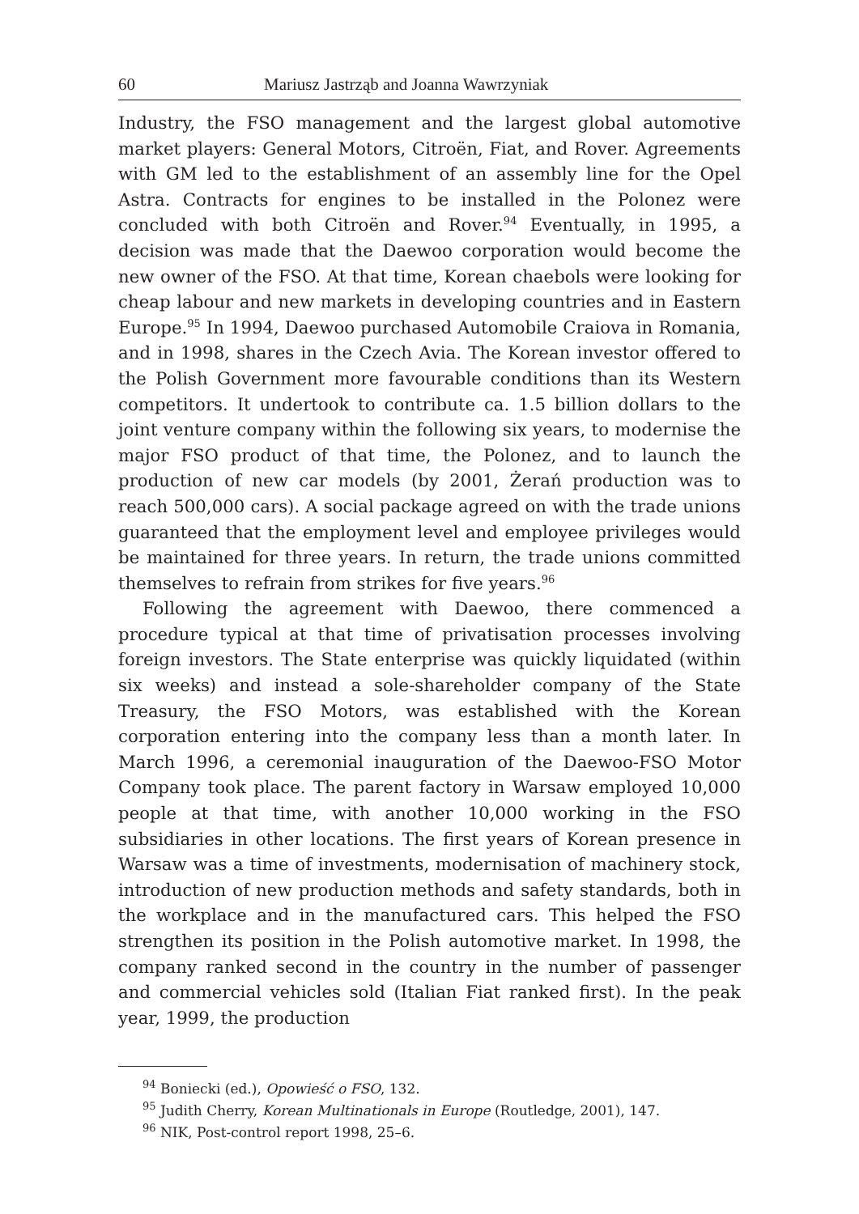60 Mariusz Jastrząb and Joanna Wawrzyniak
Industry, the FSO management and the largest global automotive market players: General Motors, Citroën, Fiat, and Rover. Agreements with GM led to the establishment of an assembly line for the Opel Astra. Contracts for engines to be installed in the Polonez were concluded with both Citroën and Rover.<sup>94</sup> Eventually, in 1995, a decision was made that the Daewoo corporation would become the new owner of the FSO. At that time, Korean chaebols were looking for cheap labour and new markets in developing countries and in Eastern Europe.<sup>95</sup> In 1994, Daewoo purchased Automobile Craiova in Romania, and in 1998, shares in the Czech Avia. The Korean investor offered to the Polish Government more favourable conditions than its Western competitors. It undertook to contribute ca. 1.5 billion dollars to the joint venture company within the following six years, to modernise the major FSO product of that time, the Polonez, and to launch the production of new car models (by 2001, Żerań production was to reach 500,000 cars). A social package agreed on with the trade unions guaranteed that the employment level and employee privileges would be maintained for three years. In return, the trade unions committed themselves to refrain from strikes for five years.<sup>96</sup>
Following the agreement with Daewoo, there commenced a procedure typical at that time of privatisation processes involving foreign investors. The State enterprise was quickly liquidated (within six weeks) and instead a sole-shareholder company of the State Treasury, the FSO Motors, was established with the Korean corporation entering into the company less than a month later. In March 1996, a ceremonial inauguration of the Daewoo-FSO Motor Company took place. The parent factory in Warsaw employed 10,000 people at that time, with another 10,000 working in the FSO subsidiaries in other locations. The first years of Korean presence in Warsaw was a time of investments, modernisation of machinery stock, introduction of new production methods and safety standards, both in the workplace and in the manufactured cars. This helped the FSO strengthen its position in the Polish automotive market. In 1998, the company ranked second in the country in the number of passenger and commercial vehicles sold (Italian Fiat ranked first). In the peak year, 1999, the production
<sup>94</sup> Boniecki (ed.), Opowieść o FSO, 132.
<sup>95</sup> Judith Cherry, Korean Multinationals in Europe (Routledge, 2001), 147.
<sup>96</sup> NIK, Post-control report 1998, 25–6.